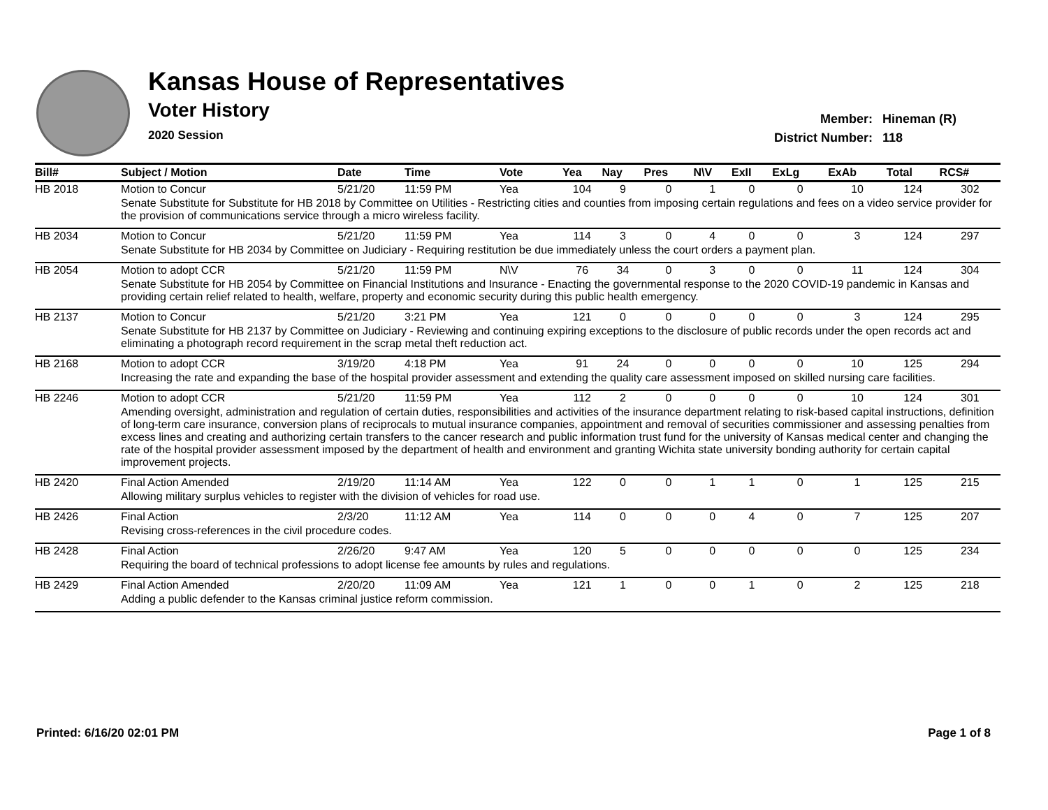Kansas House of Representatives
Voter History
2020 Session
| Member: | Hineman (R) |
| District Number: | 118 |
| Bill# | Subject / Motion | Date | Time | Vote | Yea | Nay | Pres | N\V | ExII | ExLg | ExAb | Total | RCS# |
| --- | --- | --- | --- | --- | --- | --- | --- | --- | --- | --- | --- | --- | --- |
| HB 2018 | Motion to Concur | 5/21/20 | 11:59 PM | Yea | 104 | 9 | 0 | 1 | 0 | 0 | 10 | 124 | 302 |
| | Senate Substitute for Substitute for HB 2018 by Committee on Utilities - Restricting cities and counties from imposing certain regulations and fees on a video service provider for the provision of communications service through a micro wireless facility. | | | | | | | | | | | | |
| HB 2034 | Motion to Concur | 5/21/20 | 11:59 PM | Yea | 114 | 3 | 0 | 4 | 0 | 0 | 3 | 124 | 297 |
| | Senate Substitute for HB 2034 by Committee on Judiciary - Requiring restitution be due immediately unless the court orders a payment plan. | | | | | | | | | | | | |
| HB 2054 | Motion to adopt CCR | 5/21/20 | 11:59 PM | N\V | 76 | 34 | 0 | 3 | 0 | 0 | 11 | 124 | 304 |
| | Senate Substitute for HB 2054 by Committee on Financial Institutions and Insurance - Enacting the governmental response to the 2020 COVID-19 pandemic in Kansas and providing certain relief related to health, welfare, property and economic security during this public health emergency. | | | | | | | | | | | | |
| HB 2137 | Motion to Concur | 5/21/20 | 3:21 PM | Yea | 121 | 0 | 0 | 0 | 0 | 0 | 3 | 124 | 295 |
| | Senate Substitute for HB 2137 by Committee on Judiciary - Reviewing and continuing expiring exceptions to the disclosure of public records under the open records act and eliminating a photograph record requirement in the scrap metal theft reduction act. | | | | | | | | | | | | |
| HB 2168 | Motion to adopt CCR | 3/19/20 | 4:18 PM | Yea | 91 | 24 | 0 | 0 | 0 | 0 | 10 | 125 | 294 |
| | Increasing the rate and expanding the base of the hospital provider assessment and extending the quality care assessment imposed on skilled nursing care facilities. | | | | | | | | | | | | |
| HB 2246 | Motion to adopt CCR | 5/21/20 | 11:59 PM | Yea | 112 | 2 | 0 | 0 | 0 | 0 | 10 | 124 | 301 |
| | Amending oversight, administration and regulation of certain duties, responsibilities and activities of the insurance department relating to risk-based capital instructions, definition of long-term care insurance, conversion plans of reciprocals to mutual insurance companies, appointment and removal of securities commissioner and assessing penalties from excess lines and creating and authorizing certain transfers to the cancer research and public information trust fund for the university of Kansas medical center and changing the rate of the hospital provider assessment imposed by the department of health and environment and granting Wichita state university bonding authority for certain capital improvement projects. | | | | | | | | | | | | |
| HB 2420 | Final Action Amended | 2/19/20 | 11:14 AM | Yea | 122 | 0 | 0 | 1 | 1 | 0 | 1 | 125 | 215 |
| | Allowing military surplus vehicles to register with the division of vehicles for road use. | | | | | | | | | | | | |
| HB 2426 | Final Action | 2/3/20 | 11:12 AM | Yea | 114 | 0 | 0 | 0 | 4 | 0 | 7 | 125 | 207 |
| | Revising cross-references in the civil procedure codes. | | | | | | | | | | | | |
| HB 2428 | Final Action | 2/26/20 | 9:47 AM | Yea | 120 | 5 | 0 | 0 | 0 | 0 | 0 | 125 | 234 |
| | Requiring the board of technical professions to adopt license fee amounts by rules and regulations. | | | | | | | | | | | | |
| HB 2429 | Final Action Amended | 2/20/20 | 11:09 AM | Yea | 121 | 1 | 0 | 0 | 1 | 0 | 2 | 125 | 218 |
| | Adding a public defender to the Kansas criminal justice reform commission. | | | | | | | | | | | | |
Printed: 6/16/20 02:01 PM Page 1 of 8